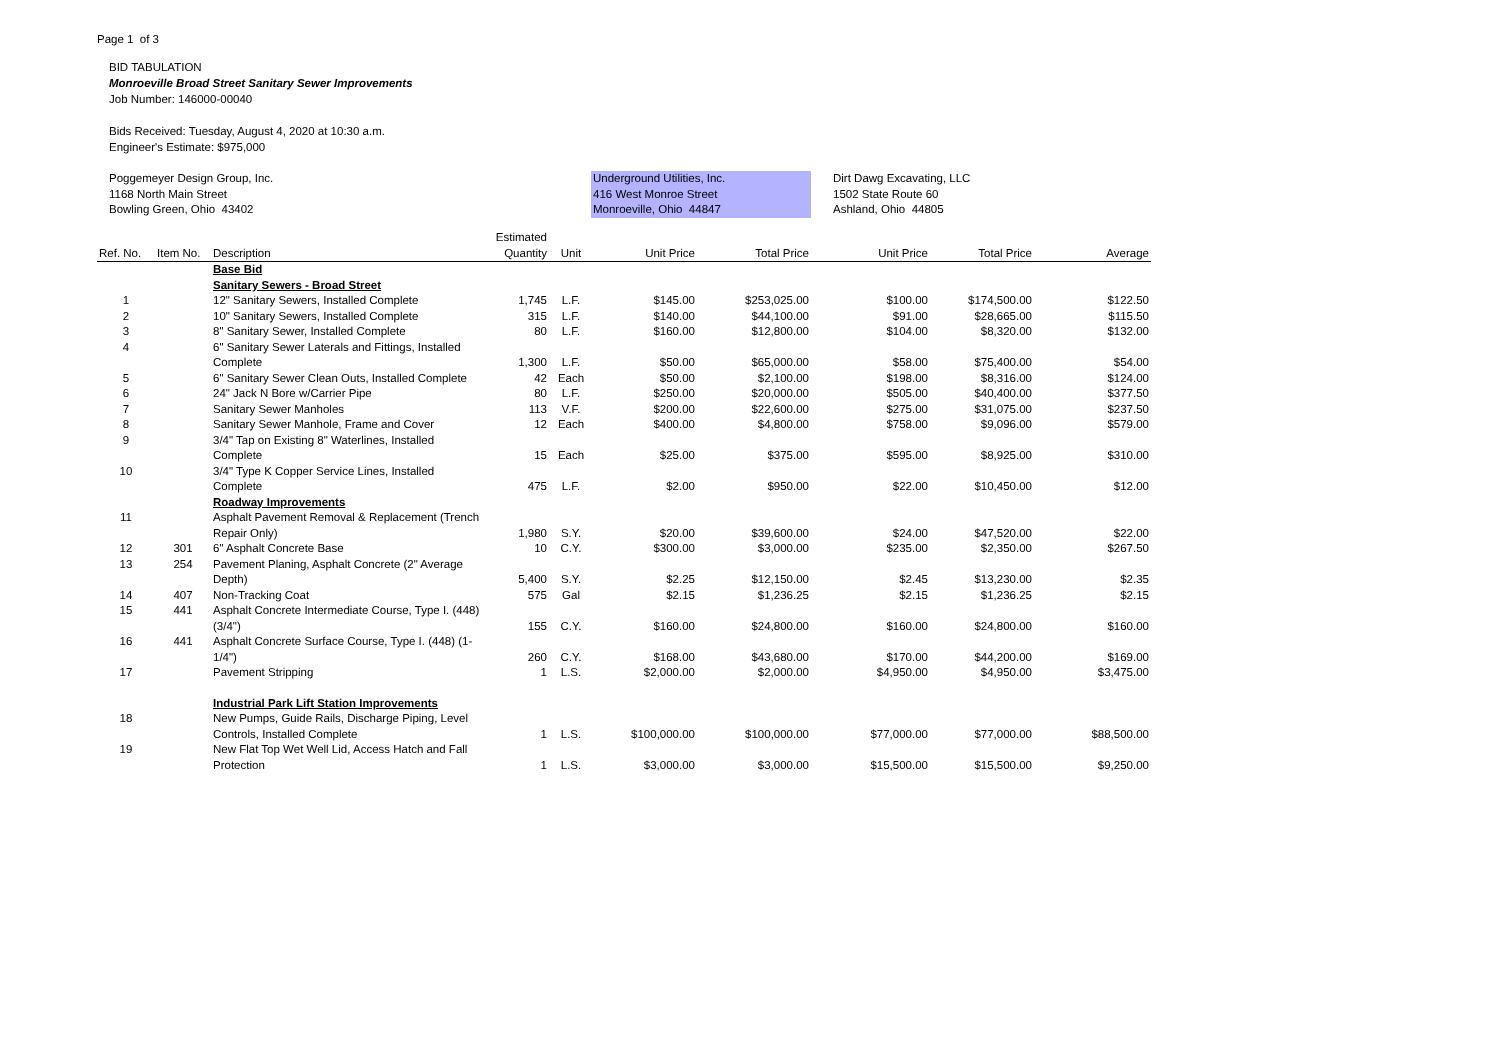Page 1 of 3
BID TABULATION
Monroeville Broad Street Sanitary Sewer Improvements
Job Number: 146000-00040
Bids Received: Tuesday, August 4, 2020 at 10:30 a.m.
Engineer's Estimate: $975,000
Poggemeyer Design Group, Inc.
1168 North Main Street
Bowling Green, Ohio 43402
Underground Utilities, Inc.
416 West Monroe Street
Monroeville, Ohio 44847
Dirt Dawg Excavating, LLC
1502 State Route 60
Ashland, Ohio 44805
| Ref. No. | Item No. | Description | Estimated Quantity | Unit | Unit Price | Total Price | Unit Price | Total Price | Average |
| --- | --- | --- | --- | --- | --- | --- | --- | --- | --- |
| | | Base Bid | | | | | | | |
| | | Sanitary Sewers - Broad Street | | | | | | | |
| 1 | | 12" Sanitary Sewers, Installed Complete | 1,745 | L.F. | $145.00 | $253,025.00 | $100.00 | $174,500.00 | $122.50 |
| 2 | | 10" Sanitary Sewers, Installed Complete | 315 | L.F. | $140.00 | $44,100.00 | $91.00 | $28,665.00 | $115.50 |
| 3 | | 8" Sanitary Sewer, Installed Complete | 80 | L.F. | $160.00 | $12,800.00 | $104.00 | $8,320.00 | $132.00 |
| 4 | | 6" Sanitary Sewer Laterals and Fittings, Installed Complete | 1,300 | L.F. | $50.00 | $65,000.00 | $58.00 | $75,400.00 | $54.00 |
| 5 | | 6" Sanitary Sewer Clean Outs, Installed Complete | 42 | Each | $50.00 | $2,100.00 | $198.00 | $8,316.00 | $124.00 |
| 6 | | 24" Jack N Bore w/Carrier Pipe | 80 | L.F. | $250.00 | $20,000.00 | $505.00 | $40,400.00 | $377.50 |
| 7 | | Sanitary Sewer Manholes | 113 | V.F. | $200.00 | $22,600.00 | $275.00 | $31,075.00 | $237.50 |
| 8 | | Sanitary Sewer Manhole, Frame and Cover | 12 | Each | $400.00 | $4,800.00 | $758.00 | $9,096.00 | $579.00 |
| 9 | | 3/4" Tap on Existing 8" Waterlines, Installed Complete | 15 | Each | $25.00 | $375.00 | $595.00 | $8,925.00 | $310.00 |
| 10 | | 3/4" Type K Copper Service Lines, Installed Complete | 475 | L.F. | $2.00 | $950.00 | $22.00 | $10,450.00 | $12.00 |
| | | Roadway Improvements | | | | | | | |
| 11 | | Asphalt Pavement Removal & Replacement (Trench Repair Only) | 1,980 | S.Y. | $20.00 | $39,600.00 | $24.00 | $47,520.00 | $22.00 |
| 12 | 301 | 6" Asphalt Concrete Base | 10 | C.Y. | $300.00 | $3,000.00 | $235.00 | $2,350.00 | $267.50 |
| 13 | 254 | Pavement Planing, Asphalt Concrete (2" Average Depth) | 5,400 | S.Y. | $2.25 | $12,150.00 | $2.45 | $13,230.00 | $2.35 |
| 14 | 407 | Non-Tracking Coat | 575 | Gal | $2.15 | $1,236.25 | $2.15 | $1,236.25 | $2.15 |
| 15 | 441 | Asphalt Concrete Intermediate Course, Type I. (448) (3/4") | 155 | C.Y. | $160.00 | $24,800.00 | $160.00 | $24,800.00 | $160.00 |
| 16 | 441 | Asphalt Concrete Surface Course, Type I. (448) (1-1/4") | 260 | C.Y. | $168.00 | $43,680.00 | $170.00 | $44,200.00 | $169.00 |
| 17 | | Pavement Stripping | 1 | L.S. | $2,000.00 | $2,000.00 | $4,950.00 | $4,950.00 | $3,475.00 |
| | | Industrial Park Lift Station Improvements | | | | | | | |
| 18 | | New Pumps, Guide Rails, Discharge Piping, Level Controls, Installed Complete | 1 | L.S. | $100,000.00 | $100,000.00 | $77,000.00 | $77,000.00 | $88,500.00 |
| 19 | | New Flat Top Wet Well Lid, Access Hatch and Fall Protection | 1 | L.S. | $3,000.00 | $3,000.00 | $15,500.00 | $15,500.00 | $9,250.00 |